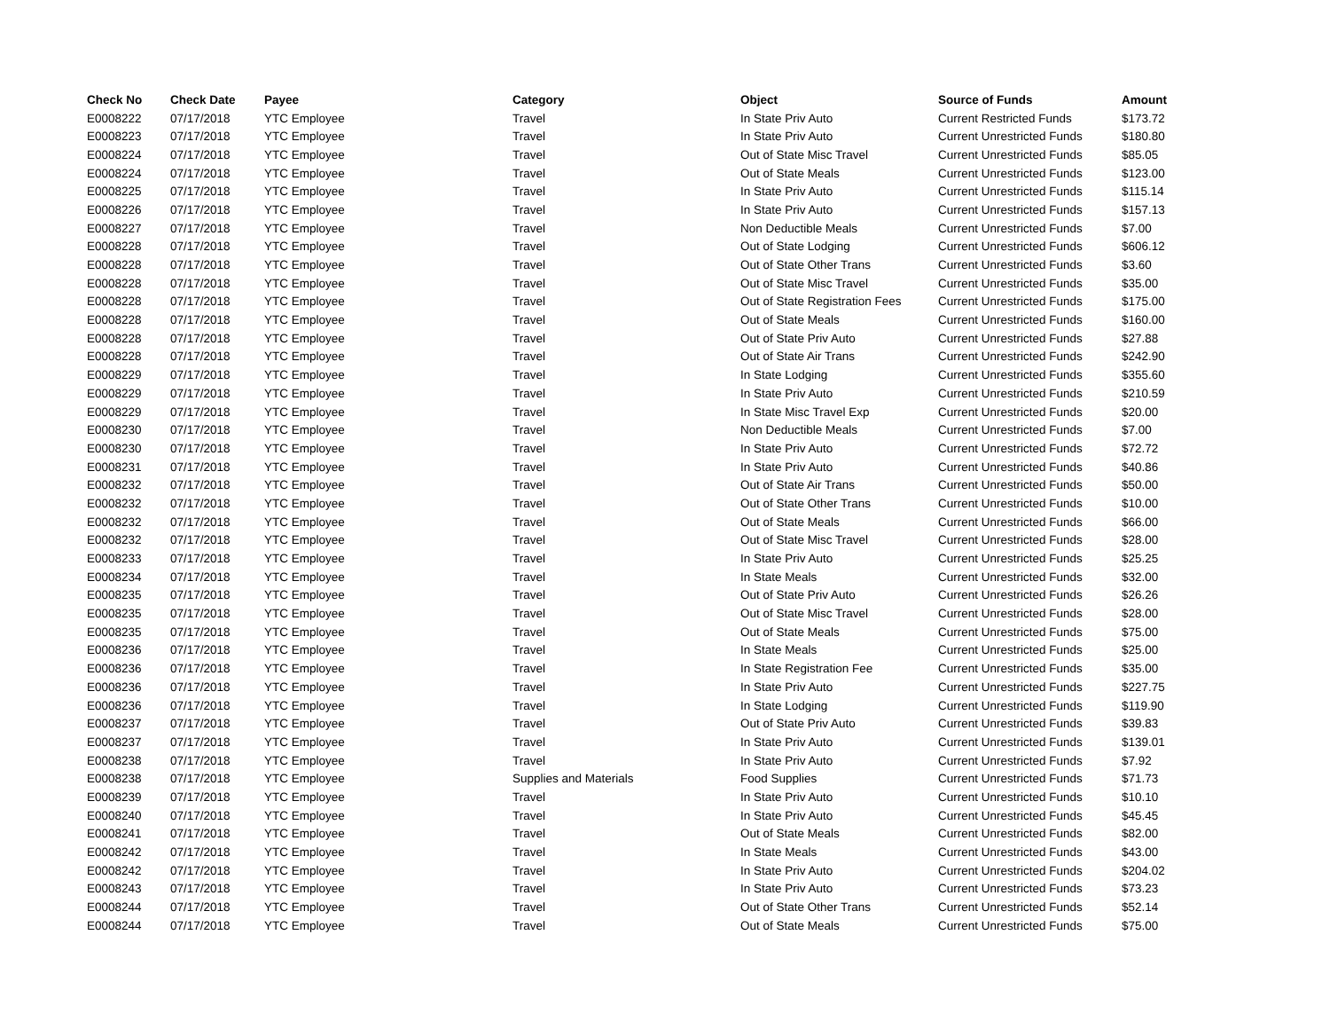| Check No | Check Date | Payee | Category | Object | Source of Funds | Amount |
| --- | --- | --- | --- | --- | --- | --- |
| E0008222 | 07/17/2018 | YTC Employee | Travel | In State Priv Auto | Current Restricted Funds | $173.72 |
| E0008223 | 07/17/2018 | YTC Employee | Travel | In State Priv Auto | Current Unrestricted Funds | $180.80 |
| E0008224 | 07/17/2018 | YTC Employee | Travel | Out of State Misc Travel | Current Unrestricted Funds | $85.05 |
| E0008224 | 07/17/2018 | YTC Employee | Travel | Out of State Meals | Current Unrestricted Funds | $123.00 |
| E0008225 | 07/17/2018 | YTC Employee | Travel | In State Priv Auto | Current Unrestricted Funds | $115.14 |
| E0008226 | 07/17/2018 | YTC Employee | Travel | In State Priv Auto | Current Unrestricted Funds | $157.13 |
| E0008227 | 07/17/2018 | YTC Employee | Travel | Non Deductible Meals | Current Unrestricted Funds | $7.00 |
| E0008228 | 07/17/2018 | YTC Employee | Travel | Out of State Lodging | Current Unrestricted Funds | $606.12 |
| E0008228 | 07/17/2018 | YTC Employee | Travel | Out of State Other Trans | Current Unrestricted Funds | $3.60 |
| E0008228 | 07/17/2018 | YTC Employee | Travel | Out of State Misc Travel | Current Unrestricted Funds | $35.00 |
| E0008228 | 07/17/2018 | YTC Employee | Travel | Out of State Registration Fees | Current Unrestricted Funds | $175.00 |
| E0008228 | 07/17/2018 | YTC Employee | Travel | Out of State Meals | Current Unrestricted Funds | $160.00 |
| E0008228 | 07/17/2018 | YTC Employee | Travel | Out of State Priv Auto | Current Unrestricted Funds | $27.88 |
| E0008228 | 07/17/2018 | YTC Employee | Travel | Out of State Air Trans | Current Unrestricted Funds | $242.90 |
| E0008229 | 07/17/2018 | YTC Employee | Travel | In State Lodging | Current Unrestricted Funds | $355.60 |
| E0008229 | 07/17/2018 | YTC Employee | Travel | In State Priv Auto | Current Unrestricted Funds | $210.59 |
| E0008229 | 07/17/2018 | YTC Employee | Travel | In State Misc Travel Exp | Current Unrestricted Funds | $20.00 |
| E0008230 | 07/17/2018 | YTC Employee | Travel | Non Deductible Meals | Current Unrestricted Funds | $7.00 |
| E0008230 | 07/17/2018 | YTC Employee | Travel | In State Priv Auto | Current Unrestricted Funds | $72.72 |
| E0008231 | 07/17/2018 | YTC Employee | Travel | In State Priv Auto | Current Unrestricted Funds | $40.86 |
| E0008232 | 07/17/2018 | YTC Employee | Travel | Out of State Air Trans | Current Unrestricted Funds | $50.00 |
| E0008232 | 07/17/2018 | YTC Employee | Travel | Out of State Other Trans | Current Unrestricted Funds | $10.00 |
| E0008232 | 07/17/2018 | YTC Employee | Travel | Out of State Meals | Current Unrestricted Funds | $66.00 |
| E0008232 | 07/17/2018 | YTC Employee | Travel | Out of State Misc Travel | Current Unrestricted Funds | $28.00 |
| E0008233 | 07/17/2018 | YTC Employee | Travel | In State Priv Auto | Current Unrestricted Funds | $25.25 |
| E0008234 | 07/17/2018 | YTC Employee | Travel | In State Meals | Current Unrestricted Funds | $32.00 |
| E0008235 | 07/17/2018 | YTC Employee | Travel | Out of State Priv Auto | Current Unrestricted Funds | $26.26 |
| E0008235 | 07/17/2018 | YTC Employee | Travel | Out of State Misc Travel | Current Unrestricted Funds | $28.00 |
| E0008235 | 07/17/2018 | YTC Employee | Travel | Out of State Meals | Current Unrestricted Funds | $75.00 |
| E0008236 | 07/17/2018 | YTC Employee | Travel | In State Meals | Current Unrestricted Funds | $25.00 |
| E0008236 | 07/17/2018 | YTC Employee | Travel | In State Registration Fee | Current Unrestricted Funds | $35.00 |
| E0008236 | 07/17/2018 | YTC Employee | Travel | In State Priv Auto | Current Unrestricted Funds | $227.75 |
| E0008236 | 07/17/2018 | YTC Employee | Travel | In State Lodging | Current Unrestricted Funds | $119.90 |
| E0008237 | 07/17/2018 | YTC Employee | Travel | Out of State Priv Auto | Current Unrestricted Funds | $39.83 |
| E0008237 | 07/17/2018 | YTC Employee | Travel | In State Priv Auto | Current Unrestricted Funds | $139.01 |
| E0008238 | 07/17/2018 | YTC Employee | Travel | In State Priv Auto | Current Unrestricted Funds | $7.92 |
| E0008238 | 07/17/2018 | YTC Employee | Supplies and Materials | Food Supplies | Current Unrestricted Funds | $71.73 |
| E0008239 | 07/17/2018 | YTC Employee | Travel | In State Priv Auto | Current Unrestricted Funds | $10.10 |
| E0008240 | 07/17/2018 | YTC Employee | Travel | In State Priv Auto | Current Unrestricted Funds | $45.45 |
| E0008241 | 07/17/2018 | YTC Employee | Travel | Out of State Meals | Current Unrestricted Funds | $82.00 |
| E0008242 | 07/17/2018 | YTC Employee | Travel | In State Meals | Current Unrestricted Funds | $43.00 |
| E0008242 | 07/17/2018 | YTC Employee | Travel | In State Priv Auto | Current Unrestricted Funds | $204.02 |
| E0008243 | 07/17/2018 | YTC Employee | Travel | In State Priv Auto | Current Unrestricted Funds | $73.23 |
| E0008244 | 07/17/2018 | YTC Employee | Travel | Out of State Other Trans | Current Unrestricted Funds | $52.14 |
| E0008244 | 07/17/2018 | YTC Employee | Travel | Out of State Meals | Current Unrestricted Funds | $75.00 |